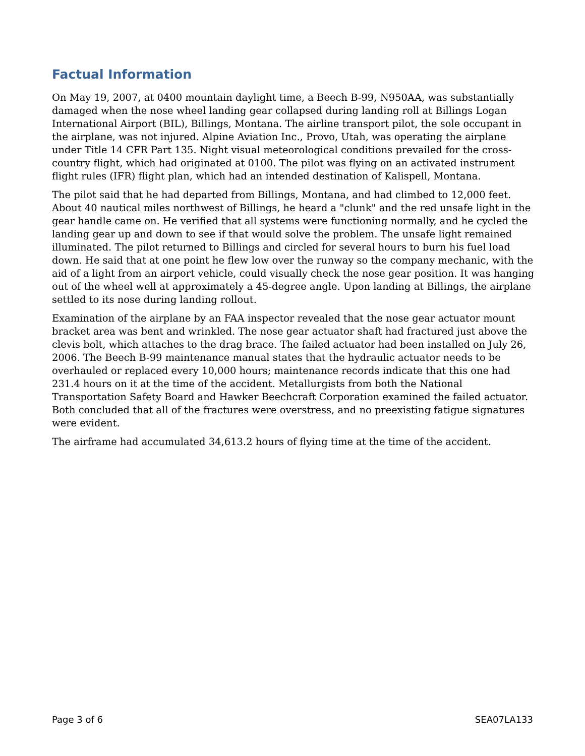Factual Information
On May 19, 2007, at 0400 mountain daylight time, a Beech B-99, N950AA, was substantially damaged when the nose wheel landing gear collapsed during landing roll at Billings Logan International Airport (BIL), Billings, Montana. The airline transport pilot, the sole occupant in the airplane, was not injured. Alpine Aviation Inc., Provo, Utah, was operating the airplane under Title 14 CFR Part 135. Night visual meteorological conditions prevailed for the cross-country flight, which had originated at 0100. The pilot was flying on an activated instrument flight rules (IFR) flight plan, which had an intended destination of Kalispell, Montana.
The pilot said that he had departed from Billings, Montana, and had climbed to 12,000 feet. About 40 nautical miles northwest of Billings, he heard a "clunk" and the red unsafe light in the gear handle came on. He verified that all systems were functioning normally, and he cycled the landing gear up and down to see if that would solve the problem. The unsafe light remained illuminated. The pilot returned to Billings and circled for several hours to burn his fuel load down. He said that at one point he flew low over the runway so the company mechanic, with the aid of a light from an airport vehicle, could visually check the nose gear position. It was hanging out of the wheel well at approximately a 45-degree angle. Upon landing at Billings, the airplane settled to its nose during landing rollout.
Examination of the airplane by an FAA inspector revealed that the nose gear actuator mount bracket area was bent and wrinkled. The nose gear actuator shaft had fractured just above the clevis bolt, which attaches to the drag brace. The failed actuator had been installed on July 26, 2006. The Beech B-99 maintenance manual states that the hydraulic actuator needs to be overhauled or replaced every 10,000 hours; maintenance records indicate that this one had 231.4 hours on it at the time of the accident. Metallurgists from both the National Transportation Safety Board and Hawker Beechcraft Corporation examined the failed actuator. Both concluded that all of the fractures were overstress, and no preexisting fatigue signatures were evident.
The airframe had accumulated 34,613.2 hours of flying time at the time of the accident.
Page 3 of 6 SEA07LA133